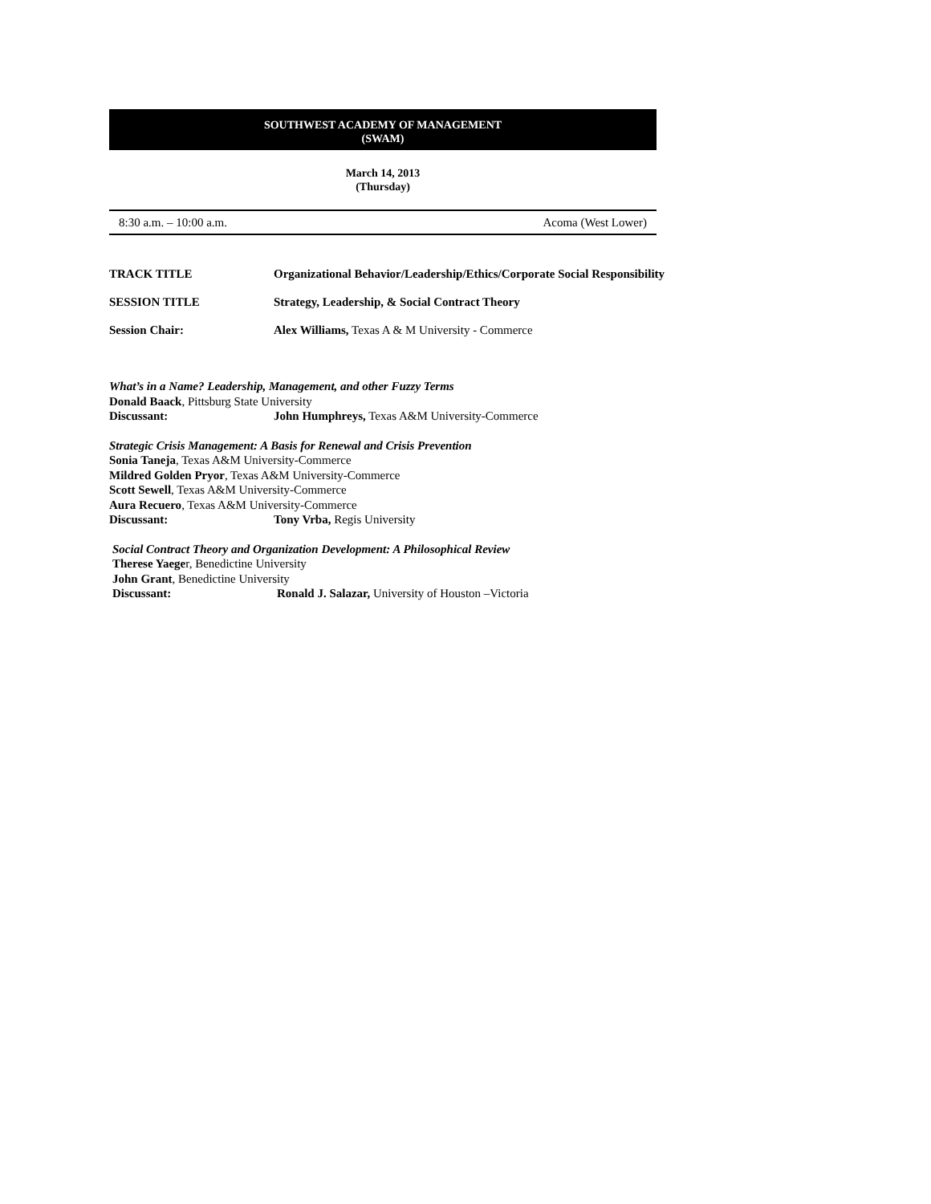SOUTHWEST ACADEMY OF MANAGEMENT
(SWAM)
March 14, 2013
(Thursday)
8:30 a.m. – 10:00 a.m. Acoma (West Lower)
TRACK TITLE Organizational Behavior/Leadership/Ethics/Corporate Social Responsibility
SESSION TITLE Strategy, Leadership, & Social Contract Theory
Session Chair: Alex Williams, Texas A & M University - Commerce
What’s in a Name? Leadership, Management, and other Fuzzy Terms
Donald Baack, Pittsburg State University
Discussant: John Humphreys, Texas A&M University-Commerce
Strategic Crisis Management: A Basis for Renewal and Crisis Prevention
Sonia Taneja, Texas A&M University-Commerce
Mildred Golden Pryor, Texas A&M University-Commerce
Scott Sewell, Texas A&M University-Commerce
Aura Recuero, Texas A&M University-Commerce
Discussant: Tony Vrba, Regis University
Social Contract Theory and Organization Development: A Philosophical Review
Therese Yaeger, Benedictine University
John Grant, Benedictine University
Discussant: Ronald J. Salazar, University of Houston –Victoria